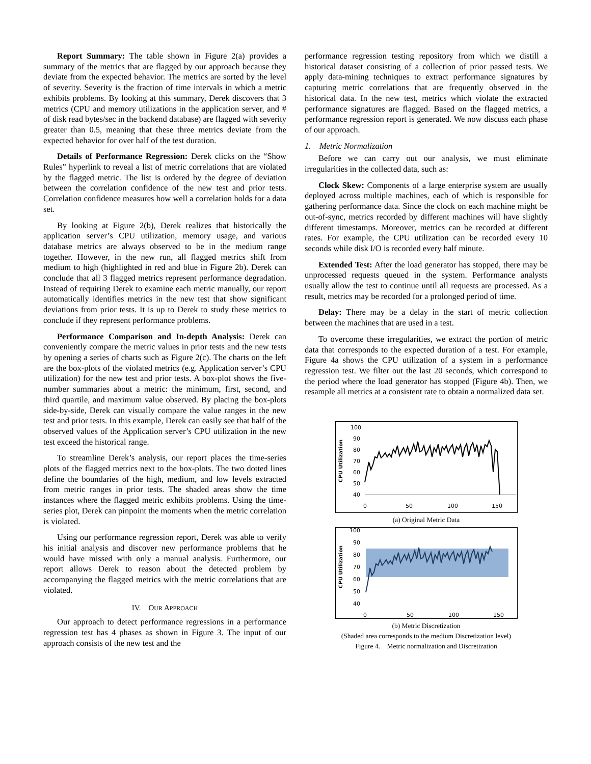Report Summary: The table shown in Figure 2(a) provides a summary of the metrics that are flagged by our approach because they deviate from the expected behavior. The metrics are sorted by the level of severity. Severity is the fraction of time intervals in which a metric exhibits problems. By looking at this summary, Derek discovers that 3 metrics (CPU and memory utilizations in the application server, and # of disk read bytes/sec in the backend database) are flagged with severity greater than 0.5, meaning that these three metrics deviate from the expected behavior for over half of the test duration.
Details of Performance Regression: Derek clicks on the “Show Rules” hyperlink to reveal a list of metric correlations that are violated by the flagged metric. The list is ordered by the degree of deviation between the correlation confidence of the new test and prior tests. Correlation confidence measures how well a correlation holds for a data set.
By looking at Figure 2(b), Derek realizes that historically the application server’s CPU utilization, memory usage, and various database metrics are always observed to be in the medium range together. However, in the new run, all flagged metrics shift from medium to high (highlighted in red and blue in Figure 2b). Derek can conclude that all 3 flagged metrics represent performance degradation. Instead of requiring Derek to examine each metric manually, our report automatically identifies metrics in the new test that show significant deviations from prior tests. It is up to Derek to study these metrics to conclude if they represent performance problems.
Performance Comparison and In-depth Analysis: Derek can conveniently compare the metric values in prior tests and the new tests by opening a series of charts such as Figure 2(c). The charts on the left are the box-plots of the violated metrics (e.g. Application server’s CPU utilization) for the new test and prior tests. A box-plot shows the five-number summaries about a metric: the minimum, first, second, and third quartile, and maximum value observed. By placing the box-plots side-by-side, Derek can visually compare the value ranges in the new test and prior tests. In this example, Derek can easily see that half of the observed values of the Application server’s CPU utilization in the new test exceed the historical range.
To streamline Derek’s analysis, our report places the time-series plots of the flagged metrics next to the box-plots. The two dotted lines define the boundaries of the high, medium, and low levels extracted from metric ranges in prior tests. The shaded areas show the time instances where the flagged metric exhibits problems. Using the time-series plot, Derek can pinpoint the moments when the metric correlation is violated.
Using our performance regression report, Derek was able to verify his initial analysis and discover new performance problems that he would have missed with only a manual analysis. Furthermore, our report allows Derek to reason about the detected problem by accompanying the flagged metrics with the metric correlations that are violated.
IV. OUR APPROACH
Our approach to detect performance regressions in a performance regression test has 4 phases as shown in Figure 3. The input of our approach consists of the new test and the
performance regression testing repository from which we distill a historical dataset consisting of a collection of prior passed tests. We apply data-mining techniques to extract performance signatures by capturing metric correlations that are frequently observed in the historical data. In the new test, metrics which violate the extracted performance signatures are flagged. Based on the flagged metrics, a performance regression report is generated. We now discuss each phase of our approach.
1. Metric Normalization
Before we can carry out our analysis, we must eliminate irregularities in the collected data, such as:
Clock Skew: Components of a large enterprise system are usually deployed across multiple machines, each of which is responsible for gathering performance data. Since the clock on each machine might be out-of-sync, metrics recorded by different machines will have slightly different timestamps. Moreover, metrics can be recorded at different rates. For example, the CPU utilization can be recorded every 10 seconds while disk I/O is recorded every half minute.
Extended Test: After the load generator has stopped, there may be unprocessed requests queued in the system. Performance analysts usually allow the test to continue until all requests are processed. As a result, metrics may be recorded for a prolonged period of time.
Delay: There may be a delay in the start of metric collection between the machines that are used in a test.
To overcome these irregularities, we extract the portion of metric data that corresponds to the expected duration of a test. For example, Figure 4a shows the CPU utilization of a system in a performance regression test. We filter out the last 20 seconds, which correspond to the period where the load generator has stopped (Figure 4b). Then, we resample all metrics at a consistent rate to obtain a normalized data set.
CPU Utilization
100
90
80
70
60
50
40
0
50
100
150
(a) Original Metric Data
CPU Utilization
100
90
80
70
60
50
40
0
50
100
150
(b) Metric Discretization
(Shaded area corresponds to the medium Discretization level)
Figure 4. Metric normalization and Discretization